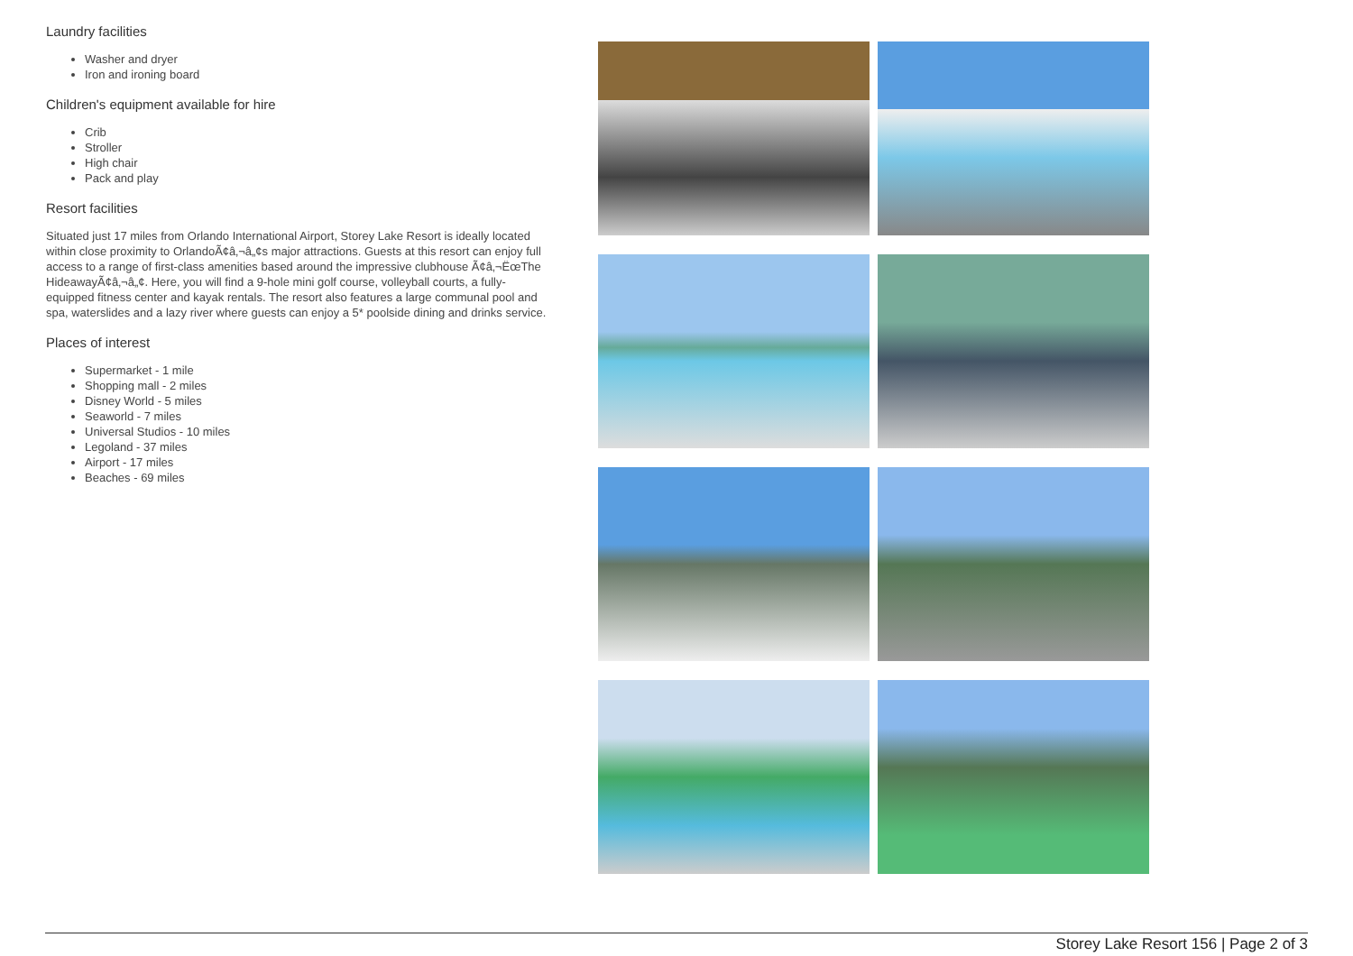Laundry facilities
Washer and dryer
Iron and ironing board
Children's equipment available for hire
Crib
Stroller
High chair
Pack and play
Resort facilities
Situated just 17 miles from Orlando International Airport, Storey Lake Resort is ideally located within close proximity to OrlandoÃ¢â‚¬â„¢s major attractions. Guests at this resort can enjoy full access to a range of first-class amenities based around the impressive clubhouse Ã¢â‚¬ËœThe HideawayÃ¢â‚¬â„¢. Here, you will find a 9-hole mini golf course, volleyball courts, a fully-equipped fitness center and kayak rentals. The resort also features a large communal pool and spa, waterslides and a lazy river where guests can enjoy a 5* poolside dining and drinks service.
Places of interest
Supermarket - 1 mile
Shopping mall - 2 miles
Disney World - 5 miles
Seaworld - 7 miles
Universal Studios - 10 miles
Legoland - 37 miles
Airport - 17 miles
Beaches - 69 miles
Storey Lake Resort 156 | Page 2 of 3